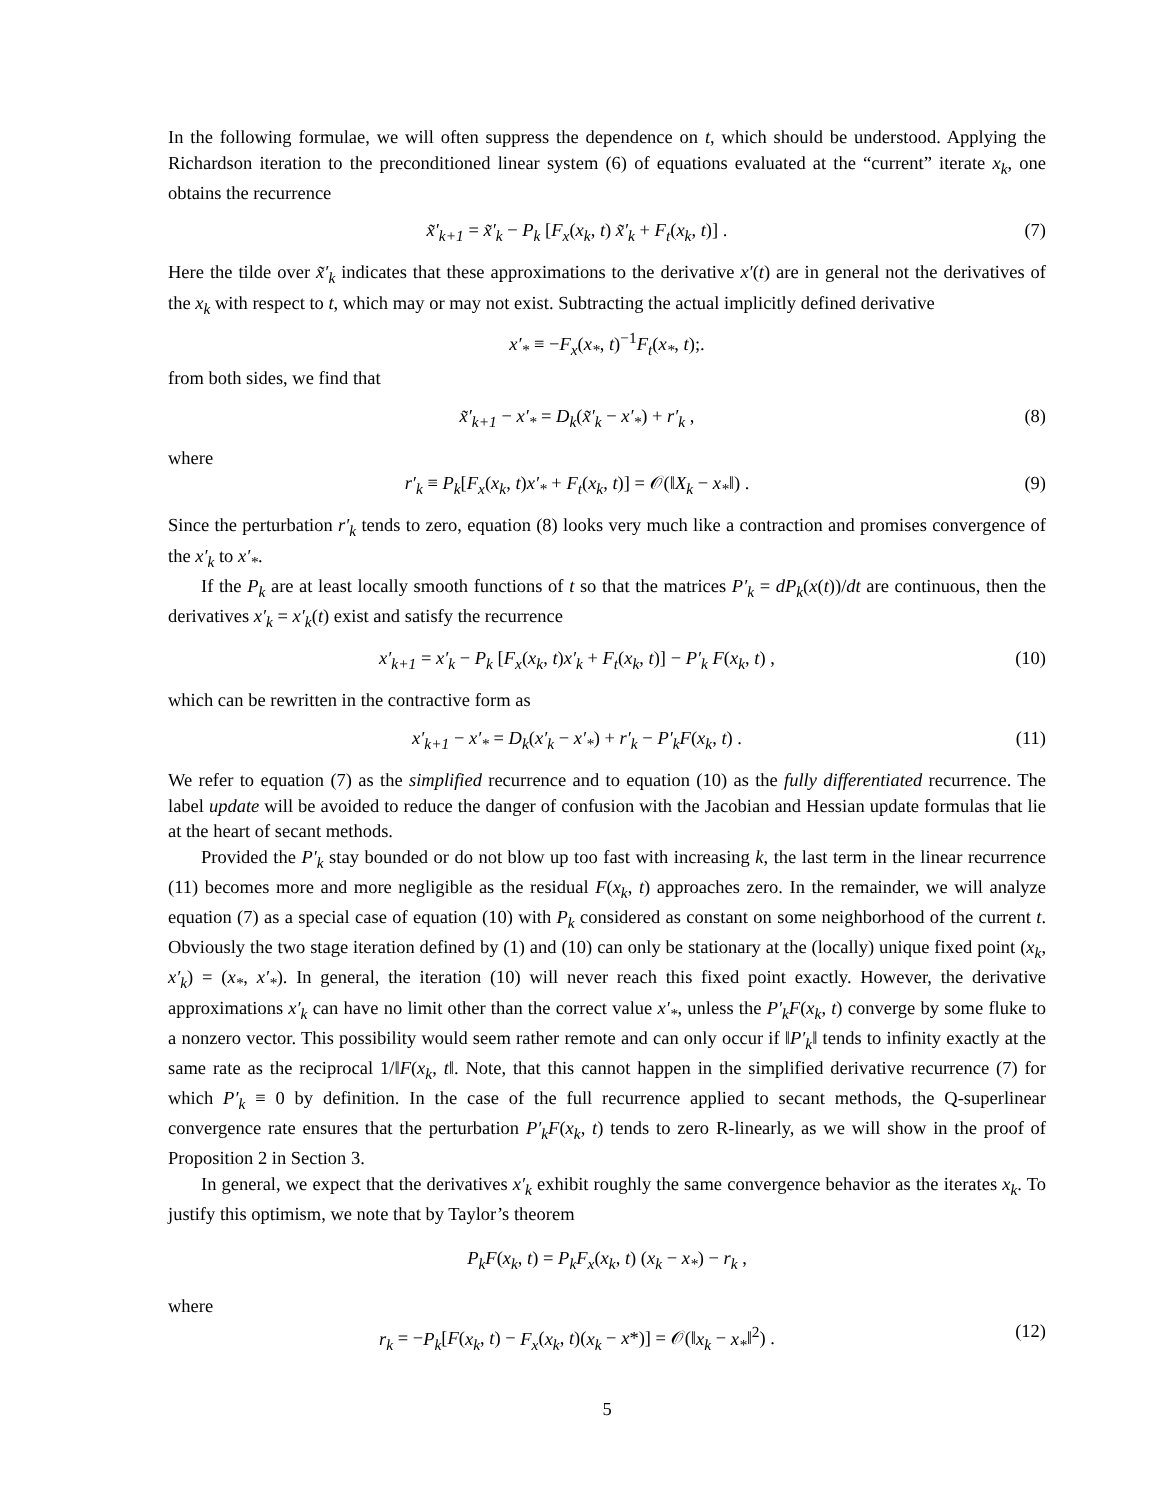In the following formulae, we will often suppress the dependence on t, which should be understood. Applying the Richardson iteration to the preconditioned linear system (6) of equations evaluated at the “current” iterate x<sub>k</sub>, one obtains the recurrence
x̃′<sub>k+1</sub> = x̃′<sub>k</sub> − P<sub>k</sub> [F<sub>x</sub>(x<sub>k</sub>, t) x̃′<sub>k</sub> + F<sub>t</sub>(x<sub>k</sub>, t)] . (7)
Here the tilde over x̃′<sub>k</sub> indicates that these approximations to the derivative x′(t) are in general not the derivatives of the x<sub>k</sub> with respect to t, which may or may not exist. Subtracting the actual implicitly defined derivative
x′<sub>*</sub> ≡ −F<sub>x</sub>(x<sub>*</sub>, t)<sup>−1</sup>F<sub>t</sub>(x<sub>*</sub>, t);.
from both sides, we find that
x̃′<sub>k+1</sub> − x′<sub>*</sub> = D<sub>k</sub>(x̃′<sub>k</sub> − x′<sub>*</sub>) + r′<sub>k</sub> , (8)
where
r′<sub>k</sub> ≡ P<sub>k</sub>[F<sub>x</sub>(x<sub>k</sub>, t)x′<sub>*</sub> + F<sub>t</sub>(x<sub>k</sub>, t)] = 𝒪(‖X<sub>k</sub> − x<sub>*</sub>‖) . (9)
Since the perturbation r′<sub>k</sub> tends to zero, equation (8) looks very much like a contraction and promises convergence of the x′<sub>k</sub> to x′<sub>*</sub>.
If the P<sub>k</sub> are at least locally smooth functions of t so that the matrices P′<sub>k</sub> = dP<sub>k</sub>(x(t))/dt are continuous, then the derivatives x′<sub>k</sub> = x′<sub>k</sub>(t) exist and satisfy the recurrence
x′<sub>k+1</sub> = x′<sub>k</sub> − P<sub>k</sub> [F<sub>x</sub>(x<sub>k</sub>, t)x′<sub>k</sub> + F<sub>t</sub>(x<sub>k</sub>, t)] − P′<sub>k</sub> F(x<sub>k</sub>, t) , (10)
which can be rewritten in the contractive form as
x′<sub>k+1</sub> − x′<sub>*</sub> = D<sub>k</sub>(x′<sub>k</sub> − x′<sub>*</sub>) + r′<sub>k</sub> − P′<sub>k</sub>F(x<sub>k</sub>, t) . (11)
We refer to equation (7) as the simplified recurrence and to equation (10) as the fully differentiated recurrence. The label update will be avoided to reduce the danger of confusion with the Jacobian and Hessian update formulas that lie at the heart of secant methods.
Provided the P′<sub>k</sub> stay bounded or do not blow up too fast with increasing k, the last term in the linear recurrence (11) becomes more and more negligible as the residual F(x<sub>k</sub>, t) approaches zero. In the remainder, we will analyze equation (7) as a special case of equation (10) with P<sub>k</sub> considered as constant on some neighborhood of the current t. Obviously the two stage iteration defined by (1) and (10) can only be stationary at the (locally) unique fixed point (x<sub>k</sub>, x′<sub>k</sub>) = (x<sub>*</sub>, x′<sub>*</sub>). In general, the iteration (10) will never reach this fixed point exactly. However, the derivative approximations x′<sub>k</sub> can have no limit other than the correct value x′<sub>*</sub>, unless the P′<sub>k</sub>F(x<sub>k</sub>, t) converge by some fluke to a nonzero vector. This possibility would seem rather remote and can only occur if ‖P′<sub>k</sub>‖ tends to infinity exactly at the same rate as the reciprocal 1/‖F(x<sub>k</sub>, t‖. Note, that this cannot happen in the simplified derivative recurrence (7) for which P′<sub>k</sub> ≡ 0 by definition. In the case of the full recurrence applied to secant methods, the Q-superlinear convergence rate ensures that the perturbation P′<sub>k</sub>F(x<sub>k</sub>, t) tends to zero R-linearly, as we will show in the proof of Proposition 2 in Section 3.
In general, we expect that the derivatives x′<sub>k</sub> exhibit roughly the same convergence behavior as the iterates x<sub>k</sub>. To justify this optimism, we note that by Taylor’s theorem
P<sub>k</sub>F(x<sub>k</sub>, t) = P<sub>k</sub>F<sub>x</sub>(x<sub>k</sub>, t) (x<sub>k</sub> − x<sub>*</sub>) − r<sub>k</sub> ,
where
r<sub>k</sub> = −P<sub>k</sub>[F(x<sub>k</sub>, t) − F<sub>x</sub>(x<sub>k</sub>, t)(x<sub>k</sub> − x*)] = 𝒪(‖x<sub>k</sub> − x<sub>*</sub>‖<sup>2</sup>) . (12)
5